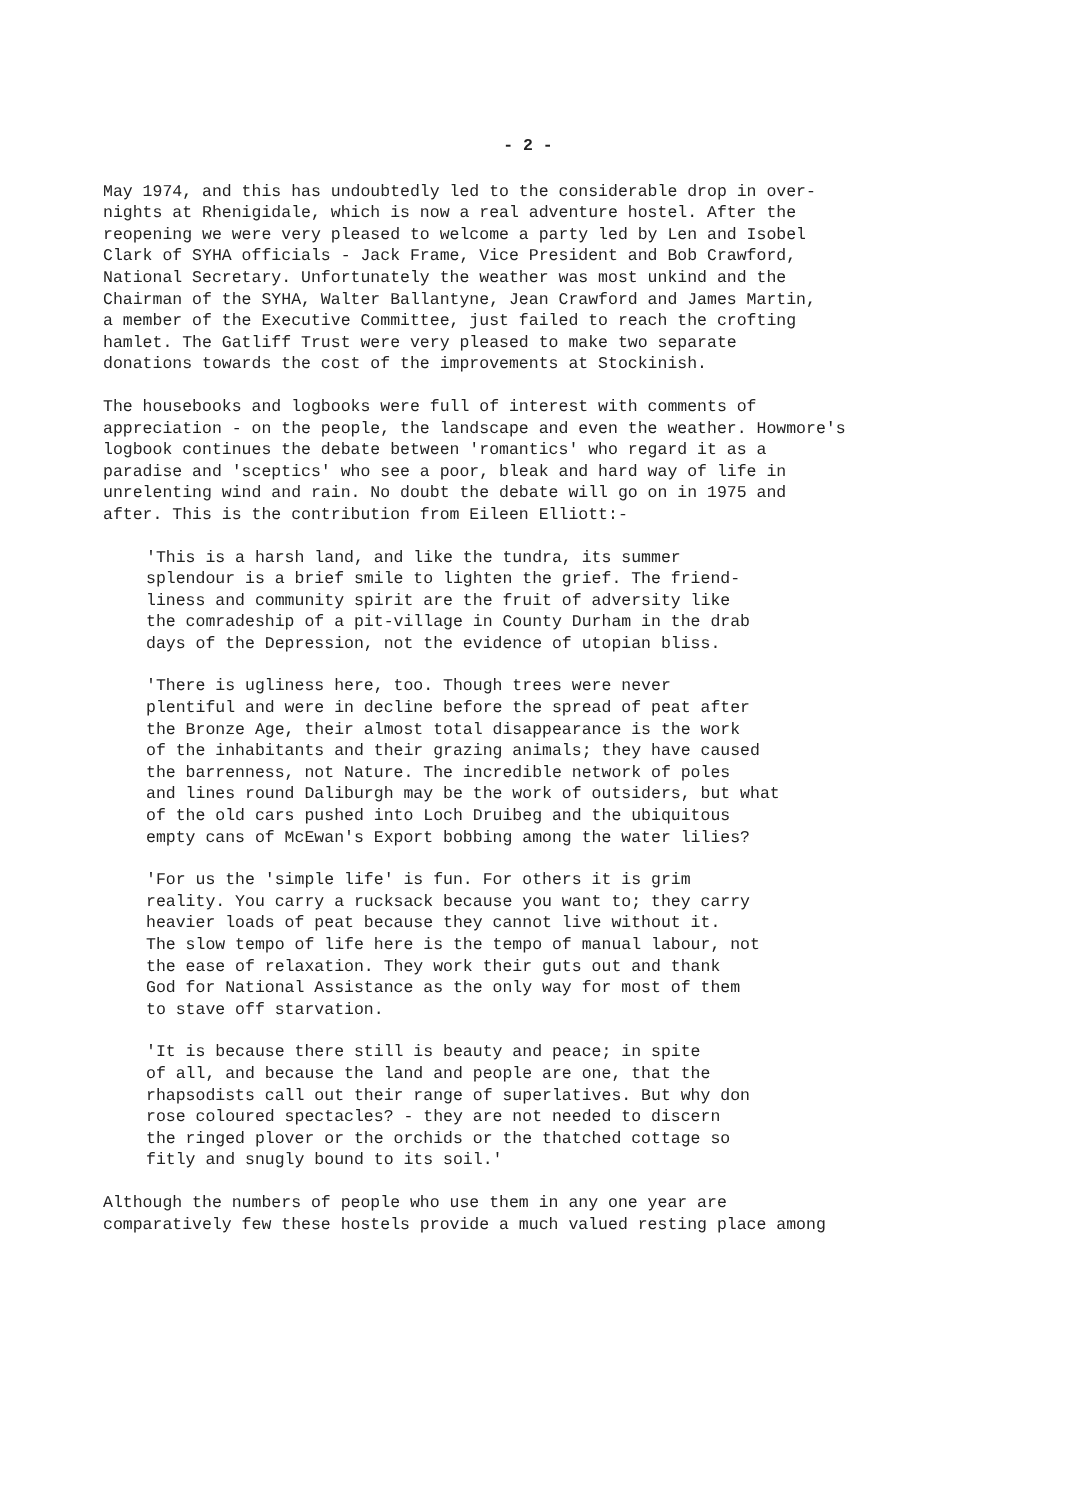- 2 -
May 1974, and this has undoubtedly led to the considerable drop in over- nights at Rhenigidale, which is now a real adventure hostel. After the reopening we were very pleased to welcome a party led by Len and Isobel Clark of SYHA officials - Jack Frame, Vice President and Bob Crawford, National Secretary. Unfortunately the weather was most unkind and the Chairman of the SYHA, Walter Ballantyne, Jean Crawford and James Martin, a member of the Executive Committee, just failed to reach the crofting hamlet. The Gatliff Trust were very pleased to make two separate donations towards the cost of the improvements at Stockinish.
The housebooks and logbooks were full of interest with comments of appreciation - on the people, the landscape and even the weather. Howmore's logbook continues the debate between 'romantics' who regard it as a paradise and 'sceptics' who see a poor, bleak and hard way of life in unrelenting wind and rain. No doubt the debate will go on in 1975 and after. This is the contribution from Eileen Elliott:-
'This is a harsh land, and like the tundra, its summer splendour is a brief smile to lighten the grief. The friend- liness and community spirit are the fruit of adversity like the comradeship of a pit-village in County Durham in the drab days of the Depression, not the evidence of utopian bliss.
'There is ugliness here, too. Though trees were never plentiful and were in decline before the spread of peat after the Bronze Age, their almost total disappearance is the work of the inhabitants and their grazing animals; they have caused the barrenness, not Nature. The incredible network of poles and lines round Daliburgh may be the work of outsiders, but what of the old cars pushed into Loch Druibeg and the ubiquitous empty cans of McEwan's Export bobbing among the water lilies?
'For us the 'simple life' is fun. For others it is grim reality. You carry a rucksack because you want to; they carry heavier loads of peat because they cannot live without it. The slow tempo of life here is the tempo of manual labour, not the ease of relaxation. They work their guts out and thank God for National Assistance as the only way for most of them to stave off starvation.
'It is because there still is beauty and peace; in spite of all, and because the land and people are one, that the rhapsodists call out their range of superlatives. But why don rose coloured spectacles? - they are not needed to discern the ringed plover or the orchids or the thatched cottage so fitly and snugly bound to its soil.'
Although the numbers of people who use them in any one year are comparatively few these hostels provide a much valued resting place among